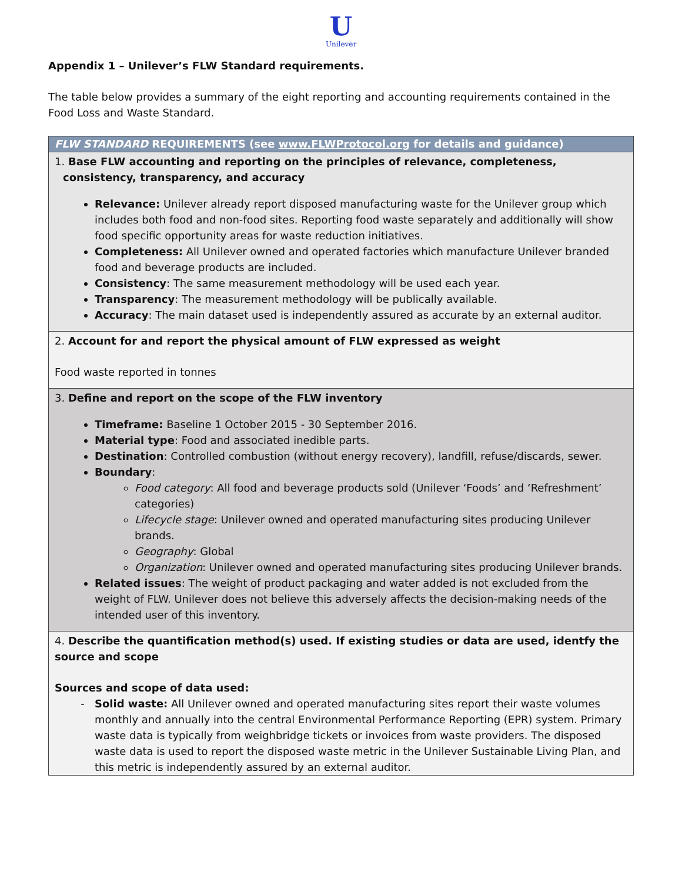U
Unilever
Appendix 1 – Unilever’s FLW Standard requirements.
The table below provides a summary of the eight reporting and accounting requirements contained in the Food Loss and Waste Standard.
| FLW STANDARD REQUIREMENTS (see www.FLWProtocol.org for details and guidance) |
| --- |
| 1. Base FLW accounting and reporting on the principles of relevance, completeness, consistency, transparency, and accuracy Relevance: Unilever already report disposed manufacturing waste for the Unilever group which includes both food and non-food sites. Reporting food waste separately and additionally will show food specific opportunity areas for waste reduction initiatives. Completeness: All Unilever owned and operated factories which manufacture Unilever branded food and beverage products are included. Consistency : The same measurement methodology will be used each year. Transparency : The measurement methodology will be publically available. Accuracy : The main dataset used is independently assured as accurate by an external auditor. |
| 2. Account for and report the physical amount of FLW expressed as weight Food waste reported in tonnes |
| 3. Define and report on the scope of the FLW inventory Timeframe: Baseline 1 October 2015 - 30 September 2016. Material type : Food and associated inedible parts. Destination : Controlled combustion (without energy recovery), landfill, refuse/discards, sewer. Boundary : Food category : All food and beverage products sold (Unilever ‘Foods’ and ‘Refreshment’ categories) Lifecycle stage : Unilever owned and operated manufacturing sites producing Unilever brands. Geography : Global Organization : Unilever owned and operated manufacturing sites producing Unilever brands. Related issues : The weight of product packaging and water added is not excluded from the weight of FLW. Unilever does not believe this adversely affects the decision-making needs of the intended user of this inventory. |
| 4. Describe the quantification method(s) used. If existing studies or data are used, identfy the source and scope Sources and scope of data used: Solid waste: All Unilever owned and operated manufacturing sites report their waste volumes monthly and annually into the central Environmental Performance Reporting (EPR) system. Primary waste data is typically from weighbridge tickets or invoices from waste providers. The disposed waste data is used to report the disposed waste metric in the Unilever Sustainable Living Plan, and this metric is independently assured by an external auditor. |